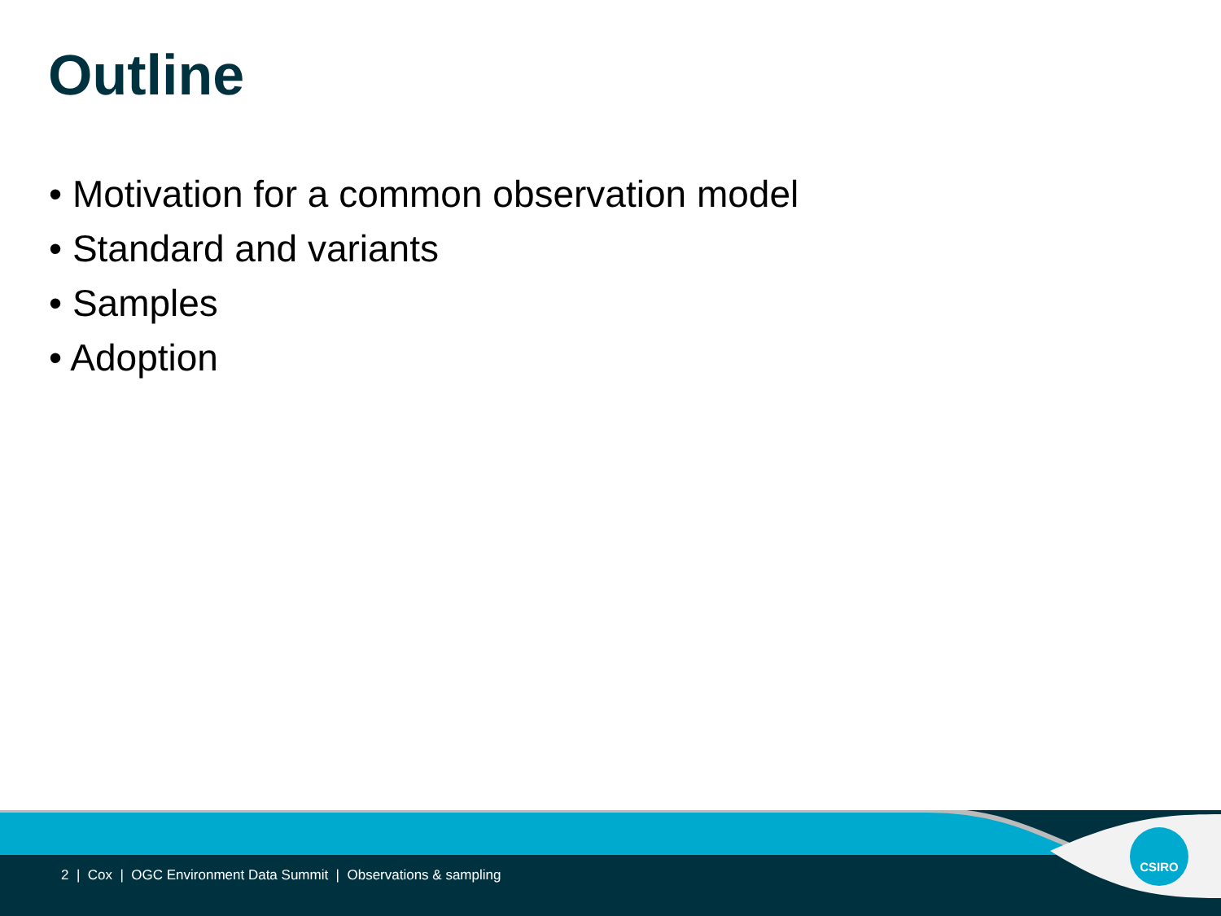Outline
• Motivation for a common observation model
• Standard and variants
• Samples
• Adoption
CSIRO
2 | Cox | OGC Environment Data Summit | Observations & sampling